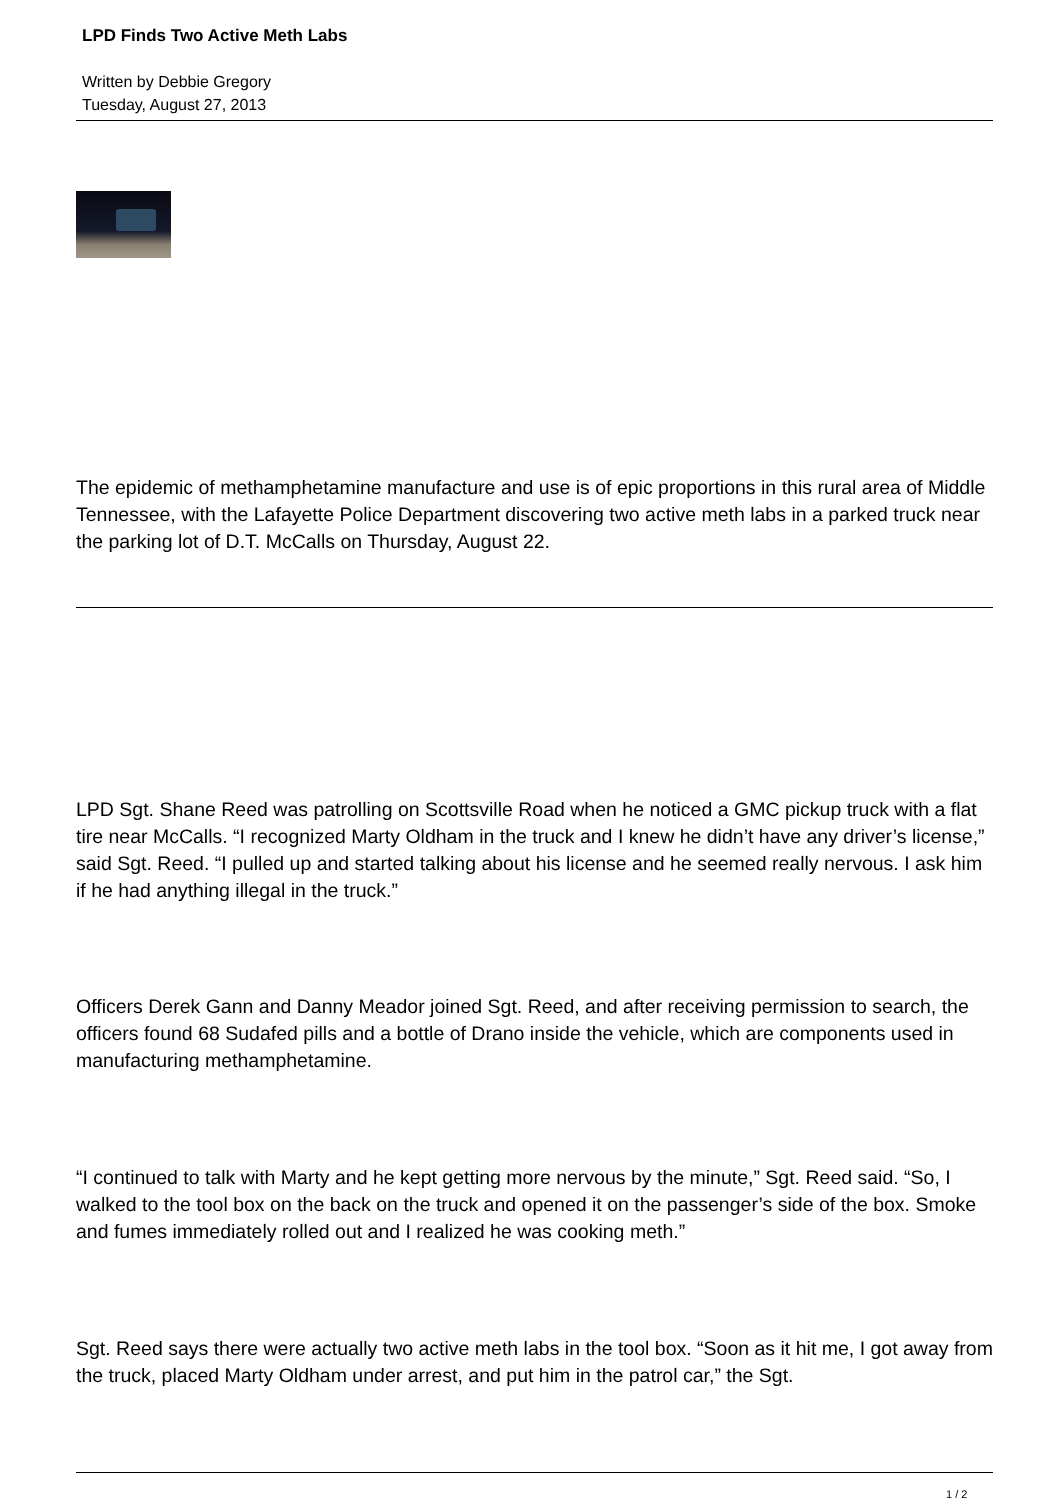LPD Finds Two Active Meth Labs
Written by Debbie Gregory
Tuesday, August 27, 2013
The epidemic of methamphetamine manufacture and use is of epic proportions in this rural area of Middle Tennessee, with the Lafayette Police Department discovering two active meth labs in a parked truck near the parking lot of D.T. McCalls on Thursday, August 22.
LPD Sgt. Shane Reed was patrolling on Scottsville Road when he noticed a GMC pickup truck with a flat tire near McCalls. “I recognized Marty Oldham in the truck and I knew he didn’t have any driver’s license,” said Sgt. Reed. “I pulled up and started talking about his license and he seemed really nervous. I ask him if he had anything illegal in the truck.”
Officers Derek Gann and Danny Meador joined Sgt. Reed, and after receiving permission to search, the officers found 68 Sudafed pills and a bottle of Drano inside the vehicle, which are components used in manufacturing methamphetamine.
“I continued to talk with Marty and he kept getting more nervous by the minute,” Sgt. Reed said. “So, I walked to the tool box on the back on the truck and opened it on the passenger’s side of the box. Smoke and fumes immediately rolled out and I realized he was cooking meth.”
Sgt. Reed says there were actually two active meth labs in the tool box. “Soon as it hit me, I got away from the truck, placed Marty Oldham under arrest, and put him in the patrol car,” the Sgt.
1 / 2